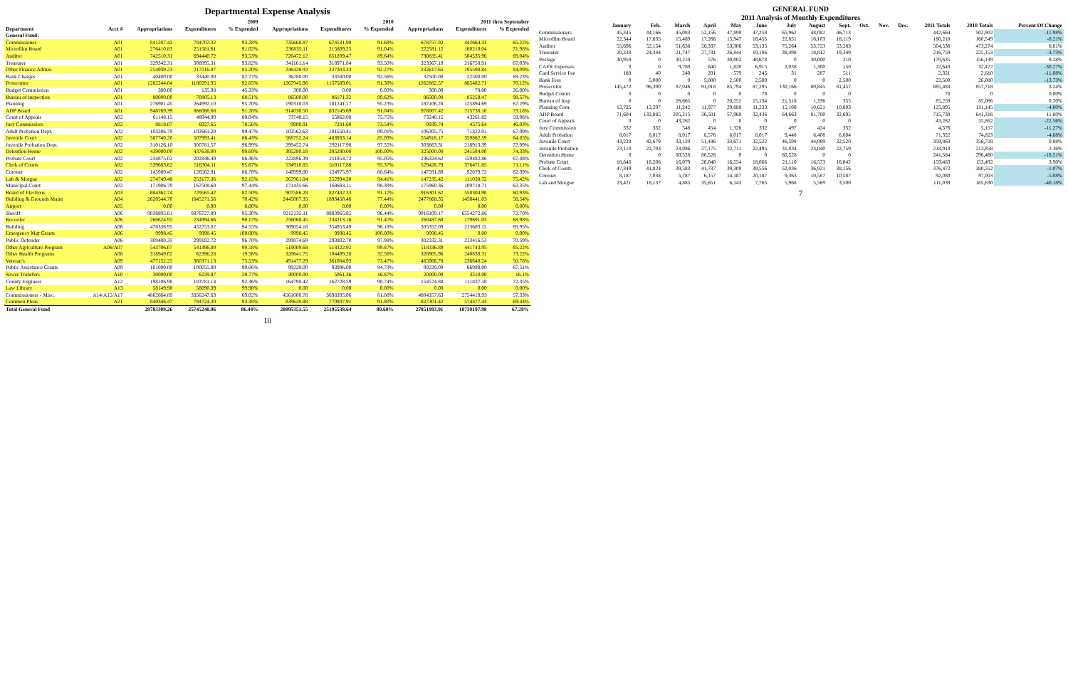Departmental Expense Analysis
| | | 2009 | | | 2010 | | | 2011 thru September | | |
| --- | --- | --- | --- | --- | --- | --- | --- | --- | --- | --- |
| Department | Acct # | Appropriations | Expenditures | % Expended | Appropriations | Expenditures | % Expended | Appropriations | Expenditures | % Expended |
| General Fund: | | | | | | | | | | |
| Commissioner | A01 | 841207.43 | 784702.32 | 93.28% | 735668.87 | 674531.98 | 91.69% | 678757.92 | 442664.33 | 65.22% |
| Microfilm Board | A01 | 276410.83 | 251581.61 | 91.02% | 236835.11 | 215609.25 | 91.04% | 222581.12 | 160210.04 | 71.98% |
| Auditor | A01 | 742510.31 | 694440.72 | 93.53% | 726472.12 | 651209.47 | 89.64% | 730835.41 | 504535.96 | 69.04% |
| Treasurer | A01 | 329342.31 | 308995.31 | 93.82% | 341161.14 | 318971.84 | 93.50% | 323367.19 | 216758.91 | 67.03% |
| Other Finance Admin. | A01 | 254939.23 | 217216.07 | 85.20% | 246426.92 | 227383.33 | 92.27% | 232617.65 | 195598.84 | 84.09% |
| Bank Charges | A01 | 40400.00 | 33440.00 | 82.77% | 36280.00 | 33580.00 | 92.56% | 32500.00 | 22500.00 | 69.23% |
| Prosecutor | A01 | 1282244.04 | 1180291.95 | 92.05% | 1267945.96 | 1157589.01 | 91.30% | 1262882.57 | 885482.71 | 70.12% |
| Budget Commission | A01 | 300.00 | 135.98 | 45.33% | 300.00 | 0.00 | 0.00% | 300.00 | 78.00 | 26.00% |
| Bureau of Inspection | A01 | 80000.00 | 70805.13 | 88.51% | 86500.00 | 86171.32 | 99.62% | 86500.00 | 85259.47 | 98.57% |
| Planning | A01 | 276901.45 | 264992.10 | 95.70% | 190318.03 | 181241.17 | 95.23% | 187106.28 | 125894.69 | 67.29% |
| ADP Board | A01 | 948769.39 | 866066.68 | 91.28% | 914030.50 | 832149.69 | 91.04% | 978007.42 | 715738.10 | 73.18% |
| Court of Appeals | A02 | 61148.15 | 48944.90 | 80.04% | 73748.15 | 55862.08 | 75.75% | 73248.15 | 43261.82 | 59.06% |
| Jury Commission | A02 | 8818.07 | 6927.65 | 78.56% | 9900.91 | 7281.60 | 73.54% | 9939.74 | 4575.64 | 46.03% |
| Adult Probation Dept. | A02 | 103206.79 | 102661.20 | 99.47% | 102562.63 | 101550.41 | 99.01% | 106305.75 | 71322.01 | 67.09% |
| Juvenile Court | A02 | 587740.20 | 507993.41 | 86.43% | 568752.24 | 483933.14 | 85.09% | 554918.17 | 359862.59 | 64.85% |
| Juvenile Probation Dept. | A02 | 310126.10 | 300781.57 | 96.99% | 299452.74 | 292117.90 | 97.55% | 303663.31 | 218913.39 | 72.09% |
| Detention Home | A02 | 439000.00 | 437638.00 | 99.69% | 395280.18 | 395280.00 | 100.00% | 325000.00 | 241584.00 | 74.33% |
| Probate Court | A02 | 234875.02 | 202846.49 | 86.36% | 222896.39 | 211854.72 | 95.05% | 236324.62 | 159482.86 | 67.48% |
| Clerk of Courts | A02 | 539683.62 | 516304.11 | 95.67% | 534910.85 | 510117.86 | 95.37% | 529428.79 | 376471.85 | 71.11% |
| Coroner | A02 | 145980.47 | 126562.91 | 86.70% | 140999.00 | 124975.97 | 88.64% | 147591.89 | 92079.72 | 62.39% |
| Lab & Morgue | A02 | 274749.48 | 253177.36 | 92.15% | 267961.84 | 252994.30 | 94.41% | 147235.42 | 111038.72 | 75.42% |
| Municipal Court | A02 | 171906.79 | 167508.68 | 97.44% | 171435.66 | 168683.11 | 98.39% | 175960.36 | 109718.71 | 62.35% |
| Board of Elections | A03 | 884362.74 | 729565.42 | 82.50% | 907586.28 | 827482.33 | 91.17% | 916301.62 | 558304.98 | 60.93% |
| Building & Grounds Maint | A04 | 2620544.70 | 1845271.56 | 70.42% | 2445007.35 | 1893450.46 | 77.44% | 2477868.35 | 1450441.03 | 58.54% |
| Airport | A05 | 0.00 | 0.00 | 0.00% | 0.00 | 0.00 | 0.00% | 0.00 | 0.00 | 0.00% |
| Sheriff | A06 | 9838895.81 | 9376727.89 | 95.30% | 9212135.11 | 8883965.85 | 96.44% | 9016109.17 | 6554272.86 | 72.70% |
| Recorder | A06 | 260624.92 | 234994.66 | 90.17% | 256068.45 | 234213.16 | 91.47% | 260487.60 | 179691.03 | 68.98% |
| Building | A06 | 478336.95 | 452253.87 | 94.55% | 369054.18 | 354953.49 | 96.18% | 305352.09 | 213603.15 | 69.95% |
| Emergency Mgt Grants | A06 | 9998.45 | 9998.45 | 100.00% | 9998.45 | 9998.45 | 100.00% | 9998.45 | 0.00 | 0.00% |
| Public Defender | A06 | 309400.35 | 299182.72 | 96.70% | 299874.69 | 293802.70 | 97.98% | 302332.31 | 213416.53 | 70.59% |
| Other Agriculture Program | A06/A07 | 543706.07 | 541396.80 | 99.58% | 519009.68 | 518322.92 | 99.87% | 518336.89 | 441743.95 | 85.22% |
| Other Health Programs | A08 | 318949.02 | 62396.28 | 19.56% | 320641.75 | 104409.28 | 32.56% | 328905.96 | 240830.31 | 73.22% |
| Veteran's | A09 | 477152.25 | 360371.13 | 75.53% | 491477.29 | 361084.93 | 73.47% | 465966.78 | 236640.24 | 50.78% |
| Public Assistance Grants | A09 | 101000.00 | 100055.00 | 99.06% | 99229.00 | 93996.00 | 94.73% | 99229.00 | 66988.00 | 67.51% |
| Sewer Transfers | A10 | 30000.00 | 6229.87 | 20.77% | 30000.00 | 5061.36 | 16.87% | 20000.00 | 3210.00 | 16.1% |
| County Engineer | A12 | 198106.98 | 183781.14 | 92.36% | 164798.42 | 162728.59 | 98.74% | 154574.88 | 111837.18 | 72.35% |
| Law Library | A13 | 58149.98 | 58090.39 | 99.90% | 0.00 | 0.00 | 0.00% | 0.00 | 0.00 | 0.00% |
| Commissioners - Misc. | A14/A15/A17 | 4862664.89 | 3356247.63 | 69.02% | 4561008.78 | 3698395.06 | 81.08% | 4804357.63 | 2754419.93 | 57.33% |
| Common Pleas | A21 | 840346.47 | 784724.30 | 93.38% | 839620.88 | 770807.91 | 91.80% | 827301.42 | 574377.43 | 69.44% |
| Total General Fund | | 29783309.26 | 25745248.06 | 86.44% | 28095351.55 | 25195538.64 | 89.68% | 27851993.91 | 18739197.98 | 67.28% |
10
GENERAL FUND
2011 Analysis of Monthly Expenditures
| | January | Feb. | March | April | May | June | July | August | Sept. | Oct. | Nov. | Dec. | 2011 Totals | 2010 Totals | Percent Of Change |
| --- | --- | --- | --- | --- | --- | --- | --- | --- | --- | --- | --- | --- | --- | --- | --- |
| Commissioners | 45,345 | 44,166 | 45,083 | 52,156 | 47,899 | 47,258 | 65,962 | 48,082 | 46,713 | | | | 442,664 | 502,902 | -11.98% |
| Microfilm Board | 22,344 | 17,635 | 15,489 | 17,266 | 15,947 | 16,455 | 22,851 | 16,103 | 16,119 | | | | 160,210 | 160,549 | -0.21% |
| Auditor | 55,696 | 52,154 | 51,638 | 56,337 | 53,306 | 53,135 | 75,264 | 53,723 | 53,283 | | | | 504,536 | 473,274 | 6.61% |
| Treasurer | 20,330 | 24,344 | 21,747 | 27,731 | 26,844 | 19,106 | 38,498 | 18,812 | 19,349 | | | | 216,759 | 225,153 | -3.73% |
| Postage | 30,959 | 0 | 30,210 | 576 | 30,002 | 48,678 | 0 | 30,000 | 210 | | | | 170,635 | 156,139 | 9.28% |
| CAFR Expenses | 0 | 0 | 9,780 | 640 | 1,820 | 6,915 | 2,038 | 1,300 | 150 | | | | 22,643 | 32,472 | -30.27% |
| Card Service Fee | 188 | 40 | 240 | 201 | 579 | 245 | 31 | 287 | 511 | | | | 2,321 | 2,610 | -11.08% |
| Bank Fees | 0 | 5,000 | 0 | 5,000 | 2,500 | 2,500 | 0 | 0 | 2,500 | | | | 22,500 | 26,080 | -13.73% |
| Prosecutor | 145,472 | 96,390 | 87,046 | 91,018 | 85,794 | 87,295 | 130,166 | 80,845 | 81,457 | | | | 885,483 | 857,718 | 3.24% |
| Budget Comm. | 0 | 0 | 0 | 0 | 0 | 78 | 0 | 0 | 0 | | | | 78 | 0 | 0.00% |
| Bureau of Insp | 0 | 0 | 26,665 | 0 | 20,252 | 15,134 | 21,518 | 1,336 | 355 | | | | 85,259 | 85,086 | 0.20% |
| Planning Com. | 12,725 | 12,297 | 11,242 | 11,977 | 29,888 | 11,233 | 15,108 | 10,621 | 10,803 | | | | 125,895 | 131,145 | -4.00% |
| ADP Board | 71,604 | 132,885 | 205,215 | 36,581 | 57,960 | 32,436 | 64,663 | 81,700 | 32,695 | | | | 715,738 | 641,316 | 11.60% |
| Court of Appeals | 0 | 0 | 43,262 | 0 | 0 | 0 | 0 | 0 | 0 | | | | 43,262 | 55,862 | -22.56% |
| Jury Commission | 332 | 332 | 548 | 454 | 1,326 | 332 | 497 | 424 | 332 | | | | 4,576 | 5,157 | -11.27% |
| Adult Probation | 8,017 | 8,017 | 8,017 | 8,576 | 8,017 | 8,017 | 9,448 | 6,408 | 6,804 | | | | 71,322 | 74,823 | -4.68% |
| Juvenile Court | 43,228 | 42,679 | 33,120 | 51,436 | 33,671 | 32,522 | 46,598 | 44,089 | 32,520 | | | | 359,863 | 356,728 | 0.88% |
| Juvenile Probation | 23,110 | 22,703 | 23,086 | 27,175 | 22,711 | 22,495 | 31,834 | 23,040 | 22,759 | | | | 218,913 | 213,858 | 2.36% |
| Detention Home | 0 | 0 | 80,528 | 80,528 | 0 | 0 | 80,528 | 0 | 0 | | | | 241,584 | 296,460 | -18.51% |
| Probate Court | 18,846 | 16,208 | 16,079 | 20,040 | 16,554 | 18,066 | 21,110 | 16,573 | 16,042 | | | | 159,483 | 153,492 | 3.90% |
| Clerk of Courts | 47,349 | 41,824 | 39,583 | 41,737 | 39,309 | 39,556 | 52,036 | 36,921 | 38,156 | | | | 376,472 | 380,552 | -1.07% |
| Coroner | 8,187 | 7,038 | 5,787 | 6,157 | 14,187 | 20,187 | 9,363 | 10,587 | 10,587 | | | | 92,080 | 97,003 | -5.08% |
| Lab and Morgue | 23,421 | 18,137 | 4,885 | 35,651 | 6,143 | 7,765 | 5,968 | 5,569 | 3,500 | | | | 111,039 | 185,630 | -40.18% |
7